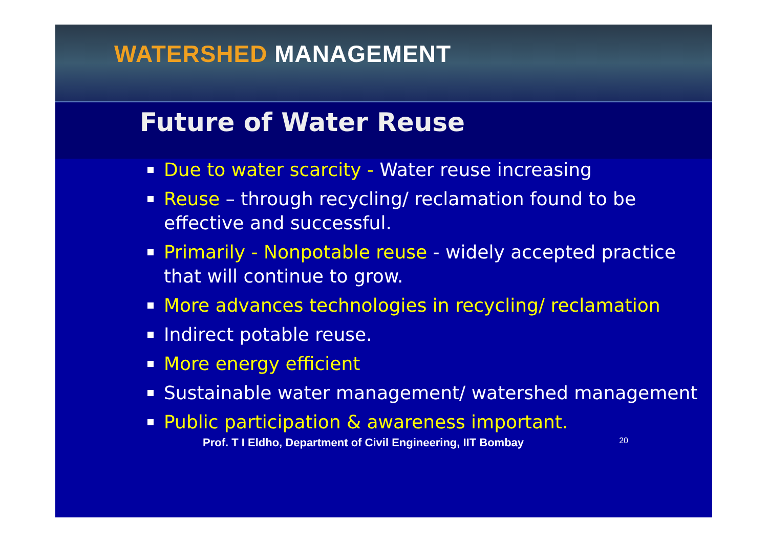WATERSHED MANAGEMENT
Future of Water Reuse
Due to water scarcity - Water reuse increasing
Reuse – through recycling/ reclamation found to be effective and successful.
Primarily - Nonpotable reuse - widely accepted practice that will continue to grow.
More advances technologies in recycling/ reclamation
Indirect potable reuse.
More energy efficient
Sustainable water management/ watershed management
Public participation & awareness important.
Prof. T I Eldho, Department of Civil Engineering, IIT Bombay 20